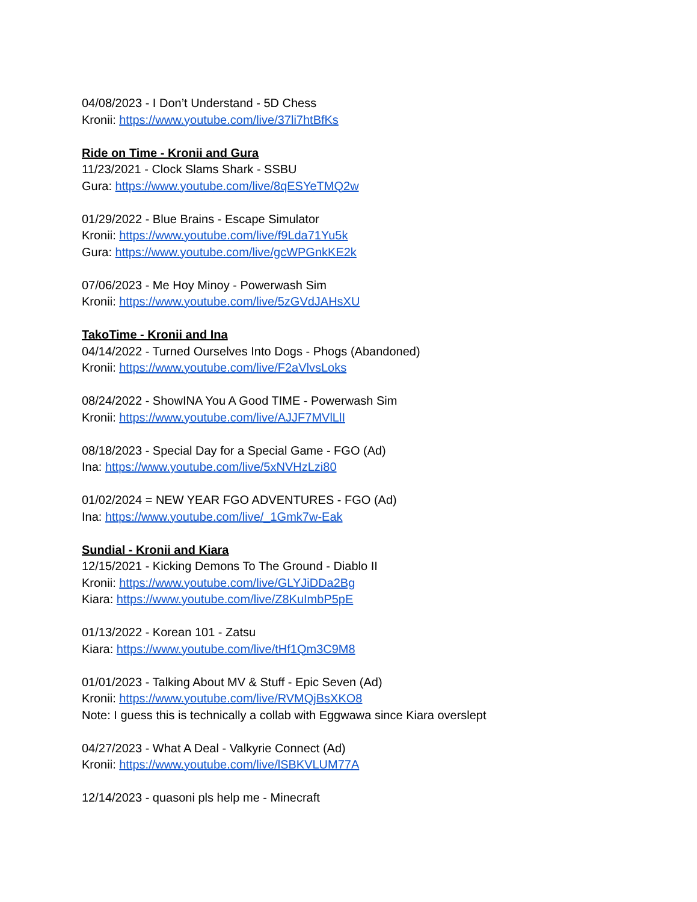04/08/2023 - I Don’t Understand - 5D Chess
Kronii: https://www.youtube.com/live/37li7htBfKs
Ride on Time - Kronii and Gura
11/23/2021 - Clock Slams Shark - SSBU
Gura: https://www.youtube.com/live/8qESYeTMQ2w
01/29/2022 - Blue Brains - Escape Simulator
Kronii: https://www.youtube.com/live/f9Lda71Yu5k
Gura: https://www.youtube.com/live/gcWPGnkKE2k
07/06/2023 - Me Hoy Minoy - Powerwash Sim
Kronii: https://www.youtube.com/live/5zGVdJAHsXU
TakoTime - Kronii and Ina
04/14/2022 - Turned Ourselves Into Dogs - Phogs (Abandoned)
Kronii: https://www.youtube.com/live/F2aVlvsLoks
08/24/2022 - ShowINA You A Good TIME - Powerwash Sim
Kronii: https://www.youtube.com/live/AJJF7MVlLlI
08/18/2023 - Special Day for a Special Game - FGO (Ad)
Ina: https://www.youtube.com/live/5xNVHzLzi80
01/02/2024 = NEW YEAR FGO ADVENTURES - FGO (Ad)
Ina: https://www.youtube.com/live/_1Gmk7w-Eak
Sundial - Kronii and Kiara
12/15/2021 - Kicking Demons To The Ground - Diablo II
Kronii: https://www.youtube.com/live/GLYJiDDa2Bg
Kiara: https://www.youtube.com/live/Z8KuImbP5pE
01/13/2022 - Korean 101 - Zatsu
Kiara: https://www.youtube.com/live/tHf1Qm3C9M8
01/01/2023 - Talking About MV & Stuff - Epic Seven (Ad)
Kronii: https://www.youtube.com/live/RVMQjBsXKO8
Note: I guess this is technically a collab with Eggwawa since Kiara overslept
04/27/2023 - What A Deal - Valkyrie Connect (Ad)
Kronii: https://www.youtube.com/live/lSBKVLUM77A
12/14/2023 - quasoni pls help me - Minecraft